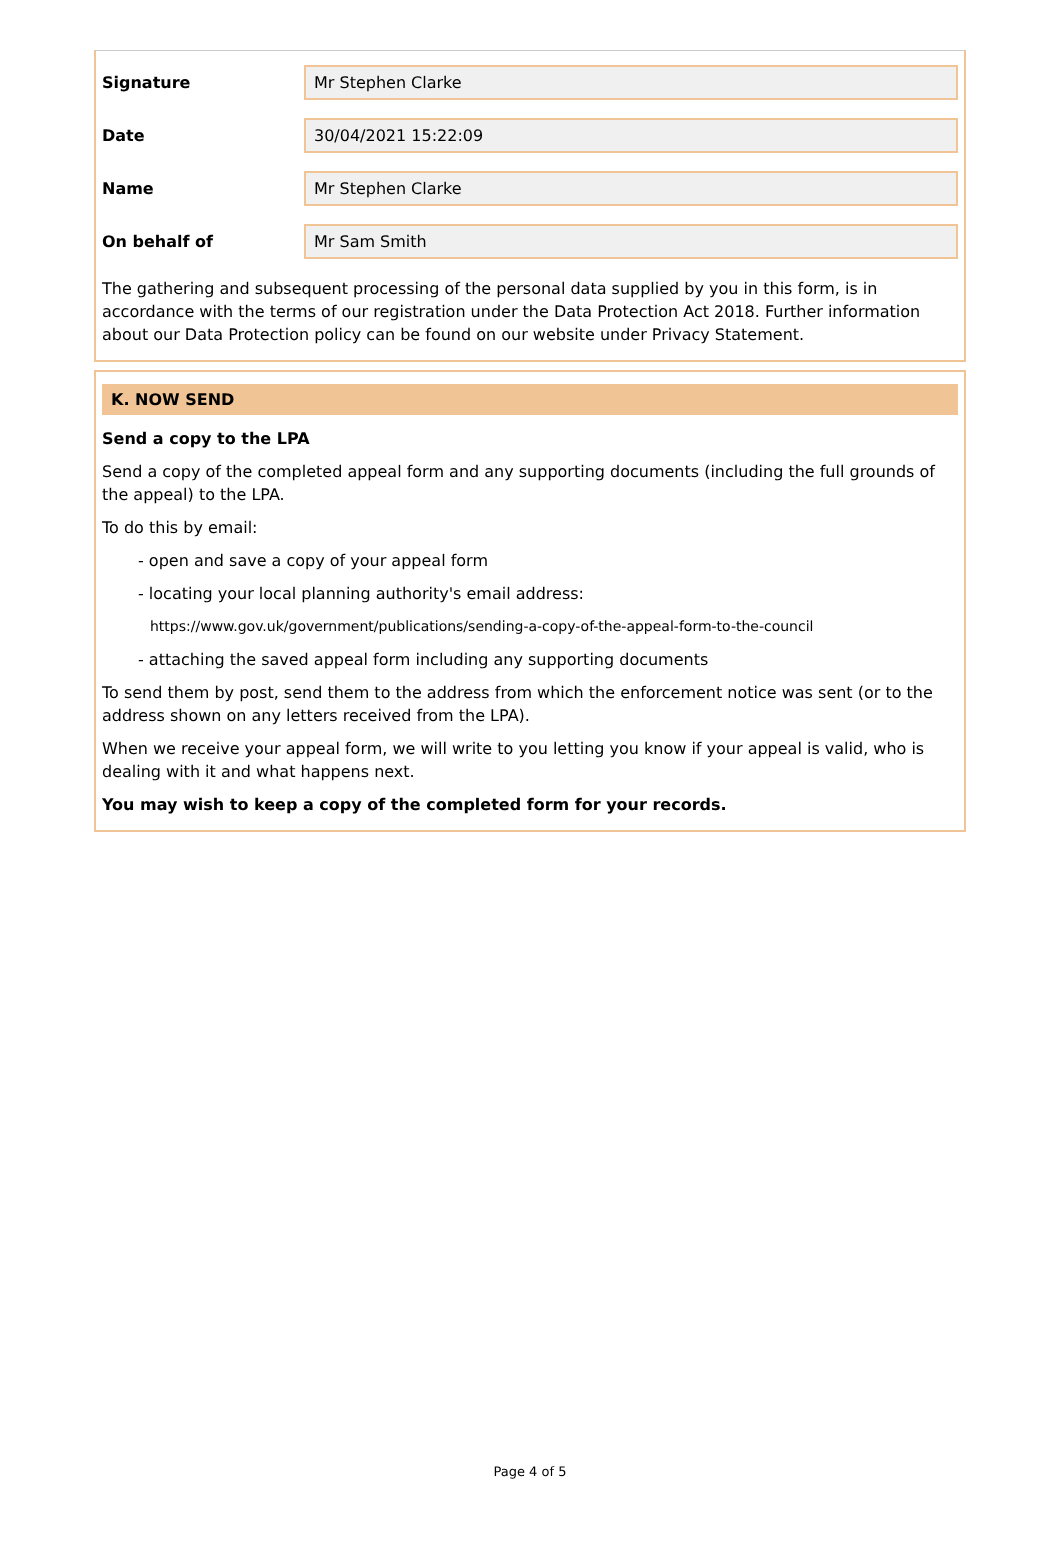Signature
Mr Stephen Clarke
Date
30/04/2021 15:22:09
Name
Mr Stephen Clarke
On behalf of
Mr Sam Smith
The gathering and subsequent processing of the personal data supplied by you in this form, is in accordance with the terms of our registration under the Data Protection Act 2018. Further information about our Data Protection policy can be found on our website under Privacy Statement.
K. NOW SEND
Send a copy to the LPA
Send a copy of the completed appeal form and any supporting documents (including the full grounds of the appeal) to the LPA.
To do this by email:
- open and save a copy of your appeal form
- locating your local planning authority's email address:
https://www.gov.uk/government/publications/sending-a-copy-of-the-appeal-form-to-the-council
- attaching the saved appeal form including any supporting documents
To send them by post, send them to the address from which the enforcement notice was sent (or to the address shown on any letters received from the LPA).
When we receive your appeal form, we will write to you letting you know if your appeal is valid, who is dealing with it and what happens next.
You may wish to keep a copy of the completed form for your records.
Page 4 of 5